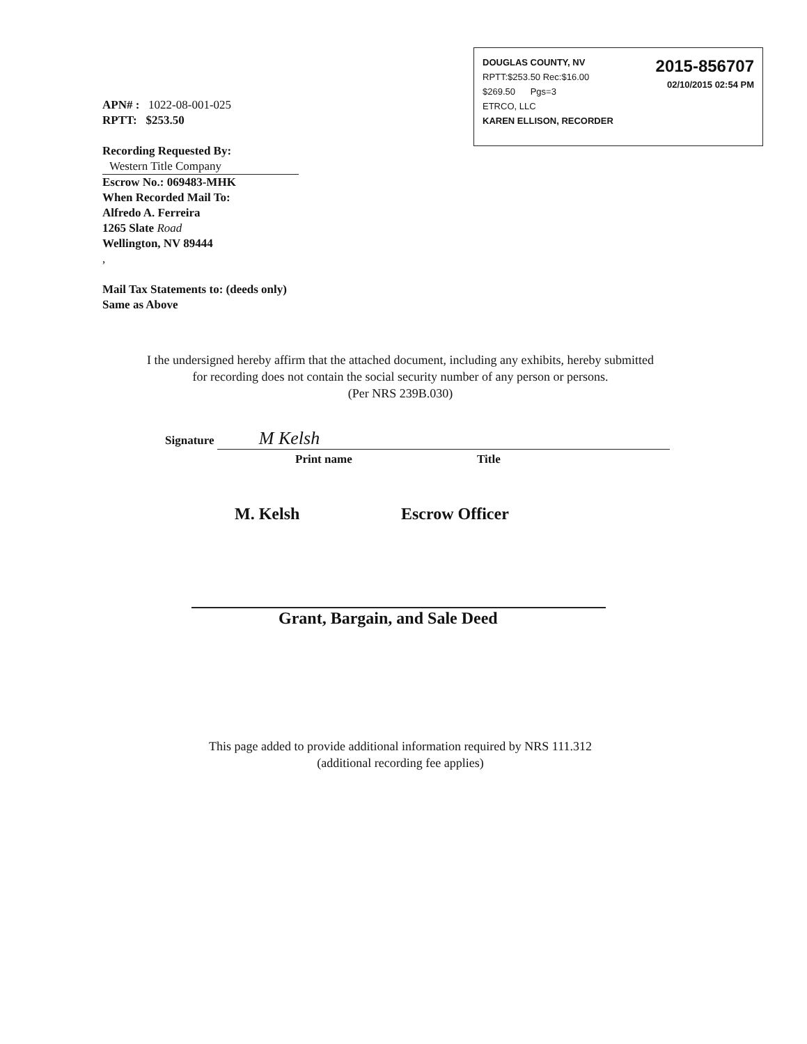2015-856707
02/10/2015 02:54 PM
DOUGLAS COUNTY, NV
RPTT:$253.50 Rec:$16.00
$269.50 Pgs=3
ETRCO, LLC
KAREN ELLISON, RECORDER
APN# : 1022-08-001-025
RPTT: $253.50
Recording Requested By:
Western Title Company
Escrow No.: 069483-MHK
When Recorded Mail To:
Alfredo A. Ferreira
1265 Slate Road
Wellington, NV 89444
,
Mail Tax Statements to: (deeds only)
Same as Above
I the undersigned hereby affirm that the attached document, including any exhibits, hereby submitted
for recording does not contain the social security number of any person or persons.
(Per NRS 239B.030)
Signature M Kelsh
Print name Title
M. Kelsh Escrow Officer
Grant, Bargain, and Sale Deed
This page added to provide additional information required by NRS 111.312
(additional recording fee applies)